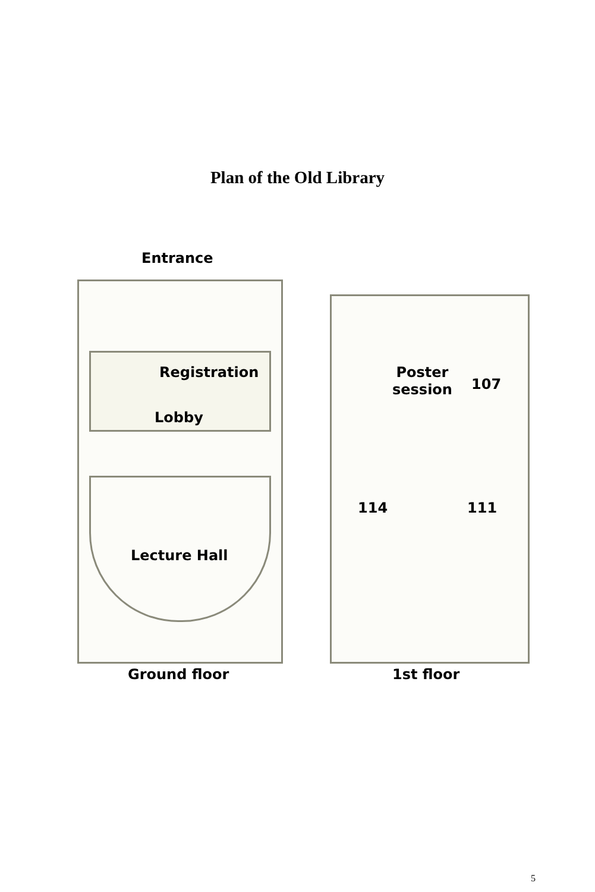Plan of the Old Library
Entrance
Registration
Lobby
Lecture Hall
Poster
session
107
114 111
Ground floor 1st floor
5